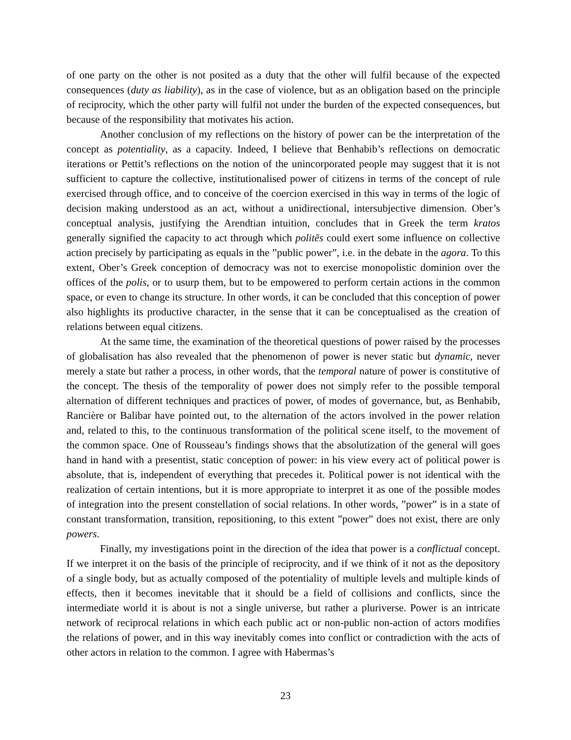of one party on the other is not posited as a duty that the other will fulfil because of the expected consequences (duty as liability), as in the case of violence, but as an obligation based on the principle of reciprocity, which the other party will fulfil not under the burden of the expected consequences, but because of the responsibility that motivates his action.
Another conclusion of my reflections on the history of power can be the interpretation of the concept as potentiality, as a capacity. Indeed, I believe that Benhabib’s reflections on democratic iterations or Pettit’s reflections on the notion of the unincorporated people may suggest that it is not sufficient to capture the collective, institutionalised power of citizens in terms of the concept of rule exercised through office, and to conceive of the coercion exercised in this way in terms of the logic of decision making understood as an act, without a unidirectional, intersubjective dimension. Ober’s conceptual analysis, justifying the Arendtian intuition, concludes that in Greek the term kratos generally signified the capacity to act through which politēs could exert some influence on collective action precisely by participating as equals in the ”public power”, i.e. in the debate in the agora. To this extent, Ober’s Greek conception of democracy was not to exercise monopolistic dominion over the offices of the polis, or to usurp them, but to be empowered to perform certain actions in the common space, or even to change its structure. In other words, it can be concluded that this conception of power also highlights its productive character, in the sense that it can be conceptualised as the creation of relations between equal citizens.
At the same time, the examination of the theoretical questions of power raised by the processes of globalisation has also revealed that the phenomenon of power is never static but dynamic, never merely a state but rather a process, in other words, that the temporal nature of power is constitutive of the concept. The thesis of the temporality of power does not simply refer to the possible temporal alternation of different techniques and practices of power, of modes of governance, but, as Benhabib, Rancière or Balibar have pointed out, to the alternation of the actors involved in the power relation and, related to this, to the continuous transformation of the political scene itself, to the movement of the common space. One of Rousseau’s findings shows that the absolutization of the general will goes hand in hand with a presentist, static conception of power: in his view every act of political power is absolute, that is, independent of everything that precedes it. Political power is not identical with the realization of certain intentions, but it is more appropriate to interpret it as one of the possible modes of integration into the present constellation of social relations. In other words, ”power” is in a state of constant transformation, transition, repositioning, to this extent ”power” does not exist, there are only powers.
Finally, my investigations point in the direction of the idea that power is a conflictual concept. If we interpret it on the basis of the principle of reciprocity, and if we think of it not as the depository of a single body, but as actually composed of the potentiality of multiple levels and multiple kinds of effects, then it becomes inevitable that it should be a field of collisions and conflicts, since the intermediate world it is about is not a single universe, but rather a pluriverse. Power is an intricate network of reciprocal relations in which each public act or non-public non-action of actors modifies the relations of power, and in this way inevitably comes into conflict or contradiction with the acts of other actors in relation to the common. I agree with Habermas’s
23